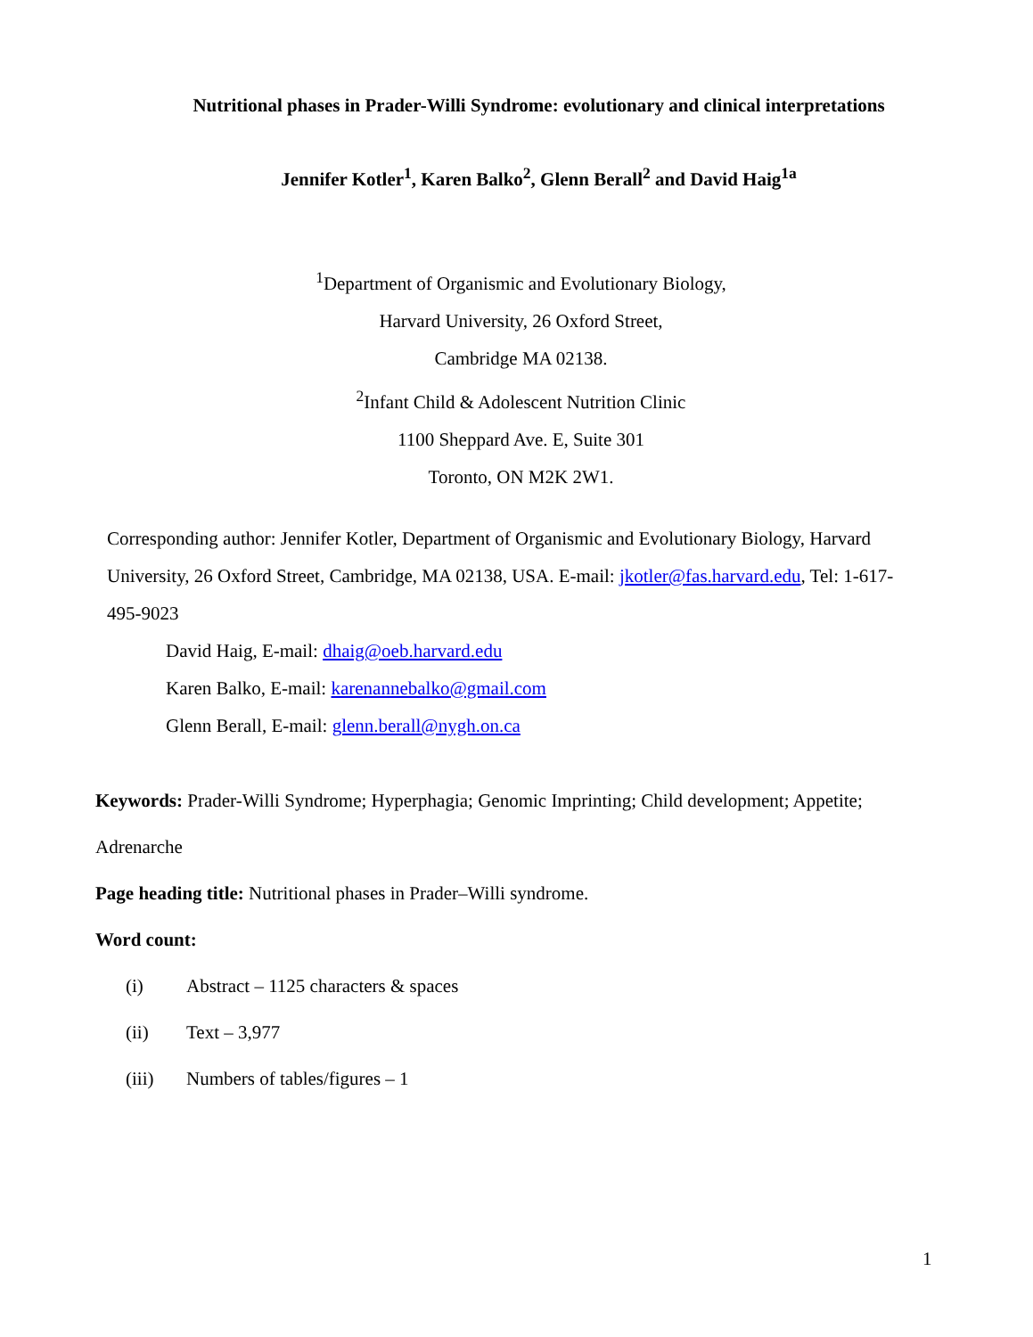Nutritional phases in Prader-Willi Syndrome: evolutionary and clinical interpretations
Jennifer Kotler<sup>1</sup>, Karen Balko<sup>2</sup>, Glenn Berall<sup>2</sup> and David Haig<sup>1a</sup>
<sup>1</sup> Department of Organismic and Evolutionary Biology,
Harvard University, 26 Oxford Street,
Cambridge MA 02138.
<sup>2</sup> Infant Child & Adolescent Nutrition Clinic
1100 Sheppard Ave. E, Suite 301
Toronto, ON M2K 2W1.
Corresponding author: Jennifer Kotler, Department of Organismic and Evolutionary Biology, Harvard University, 26 Oxford Street, Cambridge, MA 02138, USA. E-mail: jkotler@fas.harvard.edu, Tel: 1-617-495-9023
David Haig, E-mail: dhaig@oeb.harvard.edu
Karen Balko, E-mail: karenannebalko@gmail.com
Glenn Berall, E-mail: glenn.berall@nygh.on.ca
Keywords: Prader-Willi Syndrome; Hyperphagia; Genomic Imprinting; Child development; Appetite; Adrenarche
Page heading title: Nutritional phases in Prader–Willi syndrome.
Word count:
(i) Abstract – 1125 characters & spaces
(ii) Text – 3,977
(iii) Numbers of tables/figures – 1
1